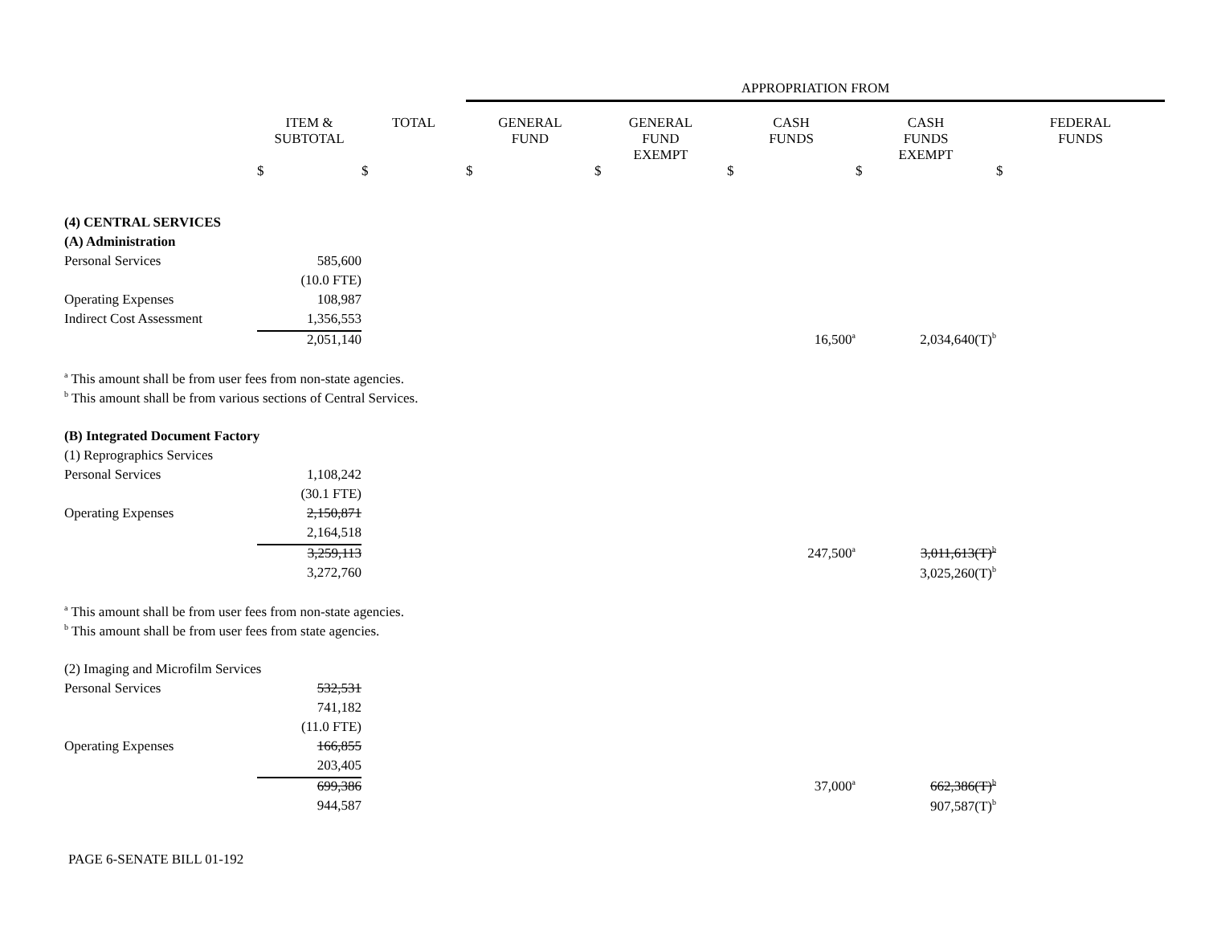| | | | APPROPRIATION FROM | | | | |
| --- | --- | --- | --- | --- | --- | --- | --- |
| | ITEM & SUBTOTAL | TOTAL | GENERAL FUND | GENERAL FUND EXEMPT | CASH FUNDS | CASH FUNDS EXEMPT | FEDERAL FUNDS |
| | $ | $ | $ | $ | $ | $ | $ |
| (4) CENTRAL SERVICES | | | | | | | |
| (A) Administration | | | | | | | |
| Personal Services | 585,600 | | | | | | |
| | (10.0 FTE) | | | | | | |
| Operating Expenses | 108,987 | | | | | | |
| Indirect Cost Assessment | 1,356,553 | | | | | | |
| | 2,051,140 | | | | 16,500<sup>a</sup> | 2,034,640(T)<sup>b</sup> | |
| <sup>a</sup> This amount shall be from user fees from non-state agencies. | | | | | | | |
| <sup>b</sup> This amount shall be from various sections of Central Services. | | | | | | | |
| (B) Integrated Document Factory | | | | | | | |
| (1) Reprographics Services | | | | | | | |
| Personal Services | 1,108,242 | | | | | | |
| | (30.1 FTE) | | | | | | |
| Operating Expenses | 2,150,871 | | | | | | |
| | 2,164,518 | | | | | | |
| | 3,259,113 | | | | 247,500<sup>a</sup> | 3,011,613(T)<sup>b</sup> | |
| | 3,272,760 | | | | | 3,025,260(T)<sup>b</sup> | |
| <sup>a</sup> This amount shall be from user fees from non-state agencies. | | | | | | | |
| <sup>b</sup> This amount shall be from user fees from state agencies. | | | | | | | |
| (2) Imaging and Microfilm Services | | | | | | | |
| Personal Services | 532,531 | | | | | | |
| | 741,182 | | | | | | |
| | (11.0 FTE) | | | | | | |
| Operating Expenses | 166,855 | | | | | | |
| | 203,405 | | | | | | |
| | 699,386 | | | | 37,000<sup>a</sup> | 662,386(T)<sup>b</sup> | |
| | 944,587 | | | | | 907,587(T)<sup>b</sup> | |
PAGE 6-SENATE BILL 01-192